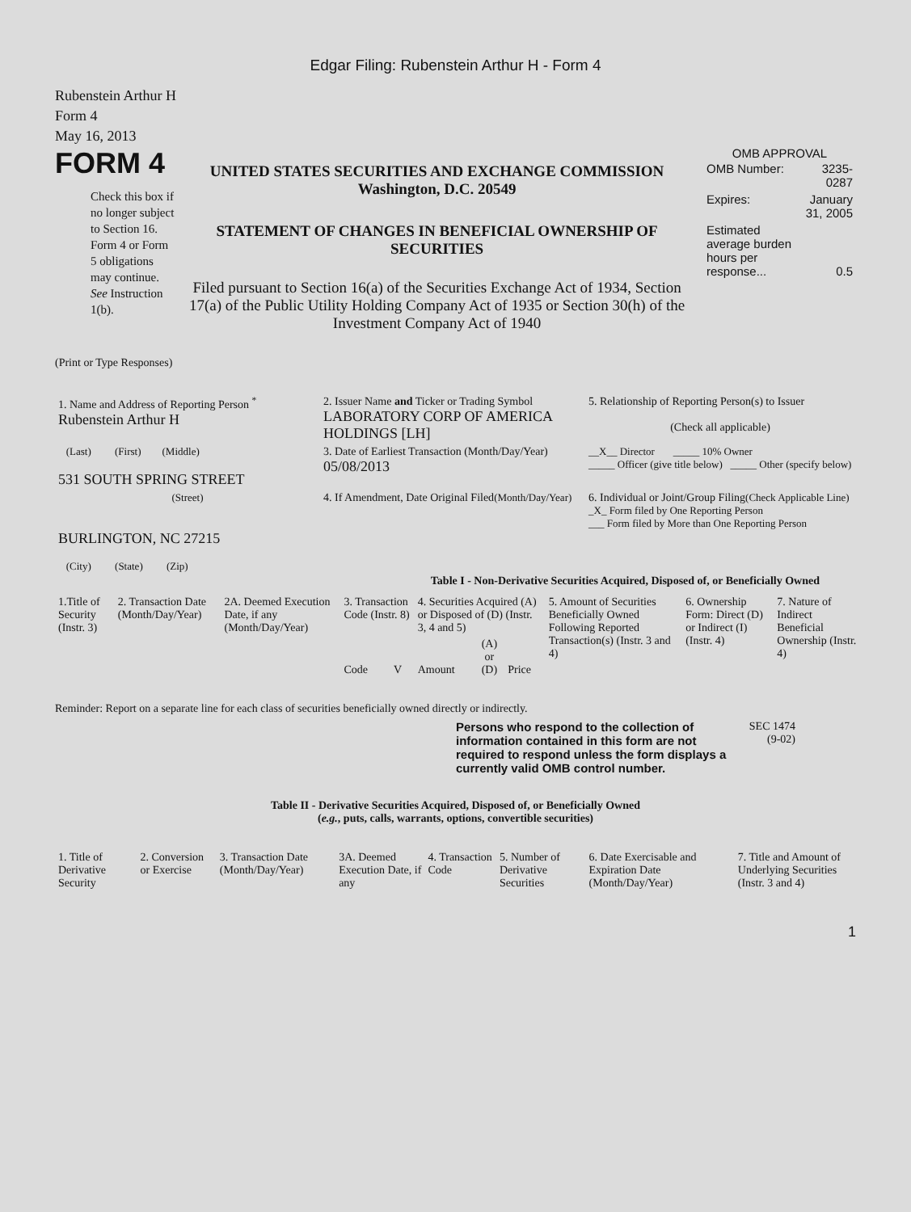Edgar Filing: Rubenstein Arthur H - Form 4
Rubenstein Arthur H
Form 4
May 16, 2013
FORM 4
Check this box if no longer subject to Section 16. Form 4 or Form 5 obligations may continue. See Instruction 1(b).
UNITED STATES SECURITIES AND EXCHANGE COMMISSION
Washington, D.C. 20549
STATEMENT OF CHANGES IN BENEFICIAL OWNERSHIP OF SECURITIES
Filed pursuant to Section 16(a) of the Securities Exchange Act of 1934, Section 17(a) of the Public Utility Holding Company Act of 1935 or Section 30(h) of the Investment Company Act of 1940
OMB APPROVAL
| OMB Number: | 3235-0287 |
| Expires: | January 31, 2005 |
| Estimated average burden hours per response... | 0.5 |
(Print or Type Responses)
| 1. Name and Address of Reporting Person <sup>*</sup> Rubenstein Arthur H | 2. Issuer Name and Ticker or Trading Symbol LABORATORY CORP OF AMERICA HOLDINGS [LH] | 5. Relationship of Reporting Person(s) to Issuer (Check all applicable) |
| (Last) (First) (Middle) 531 SOUTH SPRING STREET | 3. Date of Earliest Transaction (Month/Day/Year) 05/08/2013 | __X__ Director _____ 10% Owner _____ Officer (give title below) _____ Other (specify below) |
| (Street) BURLINGTON, NC 27215 (City) (State) (Zip) | 4. If Amendment, Date Original Filed (Month/Day/Year) | 6. Individual or Joint/Group Filing (Check Applicable Line) _X_ Form filed by One Reporting Person ___ Form filed by More than One Reporting Person |
Table I - Non-Derivative Securities Acquired, Disposed of, or Beneficially Owned
| 1.Title of Security (Instr. 3) | 2. Transaction Date (Month/Day/Year) | 2A. Deemed Execution Date, if any (Month/Day/Year) | 3. Transaction Code (Instr. 8) | | 4. Securities Acquired (A) or Disposed of (D) (Instr. 3, 4 and 5) | | | 5. Amount of Securities Beneficially Owned Following Reported Transaction(s) (Instr. 3 and 4) | 6. Ownership Form: Direct (D) or Indirect (I) (Instr. 4) | 7. Nature of Indirect Beneficial Ownership (Instr. 4) |
| | | | Code | V | Amount | (A) or (D) | Price | | | |
Reminder: Report on a separate line for each class of securities beneficially owned directly or indirectly.
Persons who respond to the collection of information contained in this form are not required to respond unless the form displays a currently valid OMB control number.
SEC 1474
(9-02)
Table II - Derivative Securities Acquired, Disposed of, or Beneficially Owned
(e.g., puts, calls, warrants, options, convertible securities)
| 1. Title of Derivative Security | 2. Conversion or Exercise | 3. Transaction Date (Month/Day/Year) | 3A. Deemed Execution Date, if any | 4. Transaction Code | 5. Number of Derivative Securities | 6. Date Exercisable and Expiration Date (Month/Day/Year) | 7. Title and Amount of Underlying Securities (Instr. 3 and 4) |
1